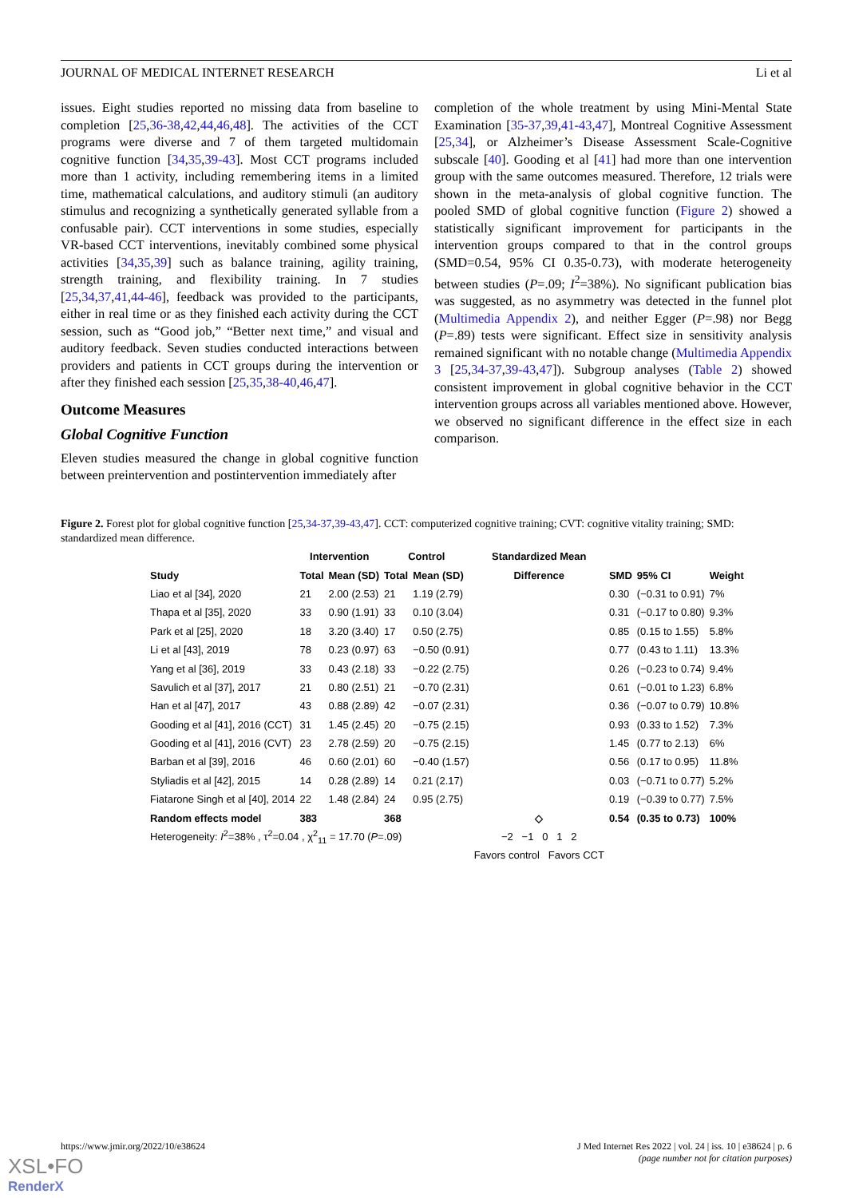JOURNAL OF MEDICAL INTERNET RESEARCH Li et al
issues. Eight studies reported no missing data from baseline to completion [25,36-38,42,44,46,48]. The activities of the CCT programs were diverse and 7 of them targeted multidomain cognitive function [34,35,39-43]. Most CCT programs included more than 1 activity, including remembering items in a limited time, mathematical calculations, and auditory stimuli (an auditory stimulus and recognizing a synthetically generated syllable from a confusable pair). CCT interventions in some studies, especially VR-based CCT interventions, inevitably combined some physical activities [34,35,39] such as balance training, agility training, strength training, and flexibility training. In 7 studies [25,34,37,41,44-46], feedback was provided to the participants, either in real time or as they finished each activity during the CCT session, such as “Good job,” “Better next time,” and visual and auditory feedback. Seven studies conducted interactions between providers and patients in CCT groups during the intervention or after they finished each session [25,35,38-40,46,47].
Outcome Measures
Global Cognitive Function
Eleven studies measured the change in global cognitive function between preintervention and postintervention immediately after
completion of the whole treatment by using Mini-Mental State Examination [35-37,39,41-43,47], Montreal Cognitive Assessment [25,34], or Alzheimer’s Disease Assessment Scale-Cognitive subscale [40]. Gooding et al [41] had more than one intervention group with the same outcomes measured. Therefore, 12 trials were shown in the meta-analysis of global cognitive function. The pooled SMD of global cognitive function (Figure 2) showed a statistically significant improvement for participants in the intervention groups compared to that in the control groups (SMD=0.54, 95% CI 0.35-0.73), with moderate heterogeneity between studies (P=.09; I<sup>2</sup>=38%). No significant publication bias was suggested, as no asymmetry was detected in the funnel plot (Multimedia Appendix 2), and neither Egger (P=.98) nor Begg (P=.89) tests were significant. Effect size in sensitivity analysis remained significant with no notable change (Multimedia Appendix 3 [25,34-37,39-43,47]). Subgroup analyses (Table 2) showed consistent improvement in global cognitive behavior in the CCT intervention groups across all variables mentioned above. However, we observed no significant difference in the effect size in each comparison.
Figure 2. Forest plot for global cognitive function [25,34-37,39-43,47]. CCT: computerized cognitive training; CVT: cognitive vitality training; SMD: standardized mean difference.
| | Intervention | | Control | | Standardized Mean | | | |
| --- | --- | --- | --- | --- | --- | --- | --- | --- |
| Study | Total | Mean (SD) | Total | Mean (SD) | Difference | SMD | 95% CI | Weight |
| Liao et al [34], 2020 | 21 | 2.00 (2.53) | 21 | 1.19 (2.79) | | 0.30 | (−0.31 to 0.91) | 7% |
| Thapa et al [35], 2020 | 33 | 0.90 (1.91) | 33 | 0.10 (3.04) | | 0.31 | (−0.17 to 0.80) | 9.3% |
| Park et al [25], 2020 | 18 | 3.20 (3.40) | 17 | 0.50 (2.75) | | 0.85 | (0.15 to 1.55) | 5.8% |
| Li et al [43], 2019 | 78 | 0.23 (0.97) | 63 | −0.50 (0.91) | | 0.77 | (0.43 to 1.11) | 13.3% |
| Yang et al [36], 2019 | 33 | 0.43 (2.18) | 33 | −0.22 (2.75) | | 0.26 | (−0.23 to 0.74) | 9.4% |
| Savulich et al [37], 2017 | 21 | 0.80 (2.51) | 21 | −0.70 (2.31) | | 0.61 | (−0.01 to 1.23) | 6.8% |
| Han et al [47], 2017 | 43 | 0.88 (2.89) | 42 | −0.07 (2.31) | | 0.36 | (−0.07 to 0.79) | 10.8% |
| Gooding et al [41], 2016 (CCT) | 31 | 1.45 (2.45) | 20 | −0.75 (2.15) | | 0.93 | (0.33 to 1.52) | 7.3% |
| Gooding et al [41], 2016 (CVT) | 23 | 2.78 (2.59) | 20 | −0.75 (2.15) | | 1.45 | (0.77 to 2.13) | 6% |
| Barban et al [39], 2016 | 46 | 0.60 (2.01) | 60 | −0.40 (1.57) | | 0.56 | (0.17 to 0.95) | 11.8% |
| Styliadis et al [42], 2015 | 14 | 0.28 (2.89) | 14 | 0.21 (2.17) | | 0.03 | (−0.71 to 0.77) | 5.2% |
| Fiatarone Singh et al [40], 2014 | 22 | 1.48 (2.84) | 24 | 0.95 (2.75) | | 0.19 | (−0.39 to 0.77) | 7.5% |
| Random effects model | 383 | | 368 | | ◇ | 0.54 | (0.35 to 0.73) | 100% |
| Heterogeneity: I<sup>2</sup>=38% , τ<sup>2</sup>=0.04 , χ<sup>2</sup><sub>11</sub> = 17.70 ( P =.09) | | | | | −2 −1 0 1 2 | | | |
| | | | | | Favors control Favors CCT | | | |
https://www.jmir.org/2022/10/e38624 J Med Internet Res 2022 | vol. 24 | iss. 10 | e38624 | p. 6
(page number not for citation purposes)
XSL•FO
RenderX